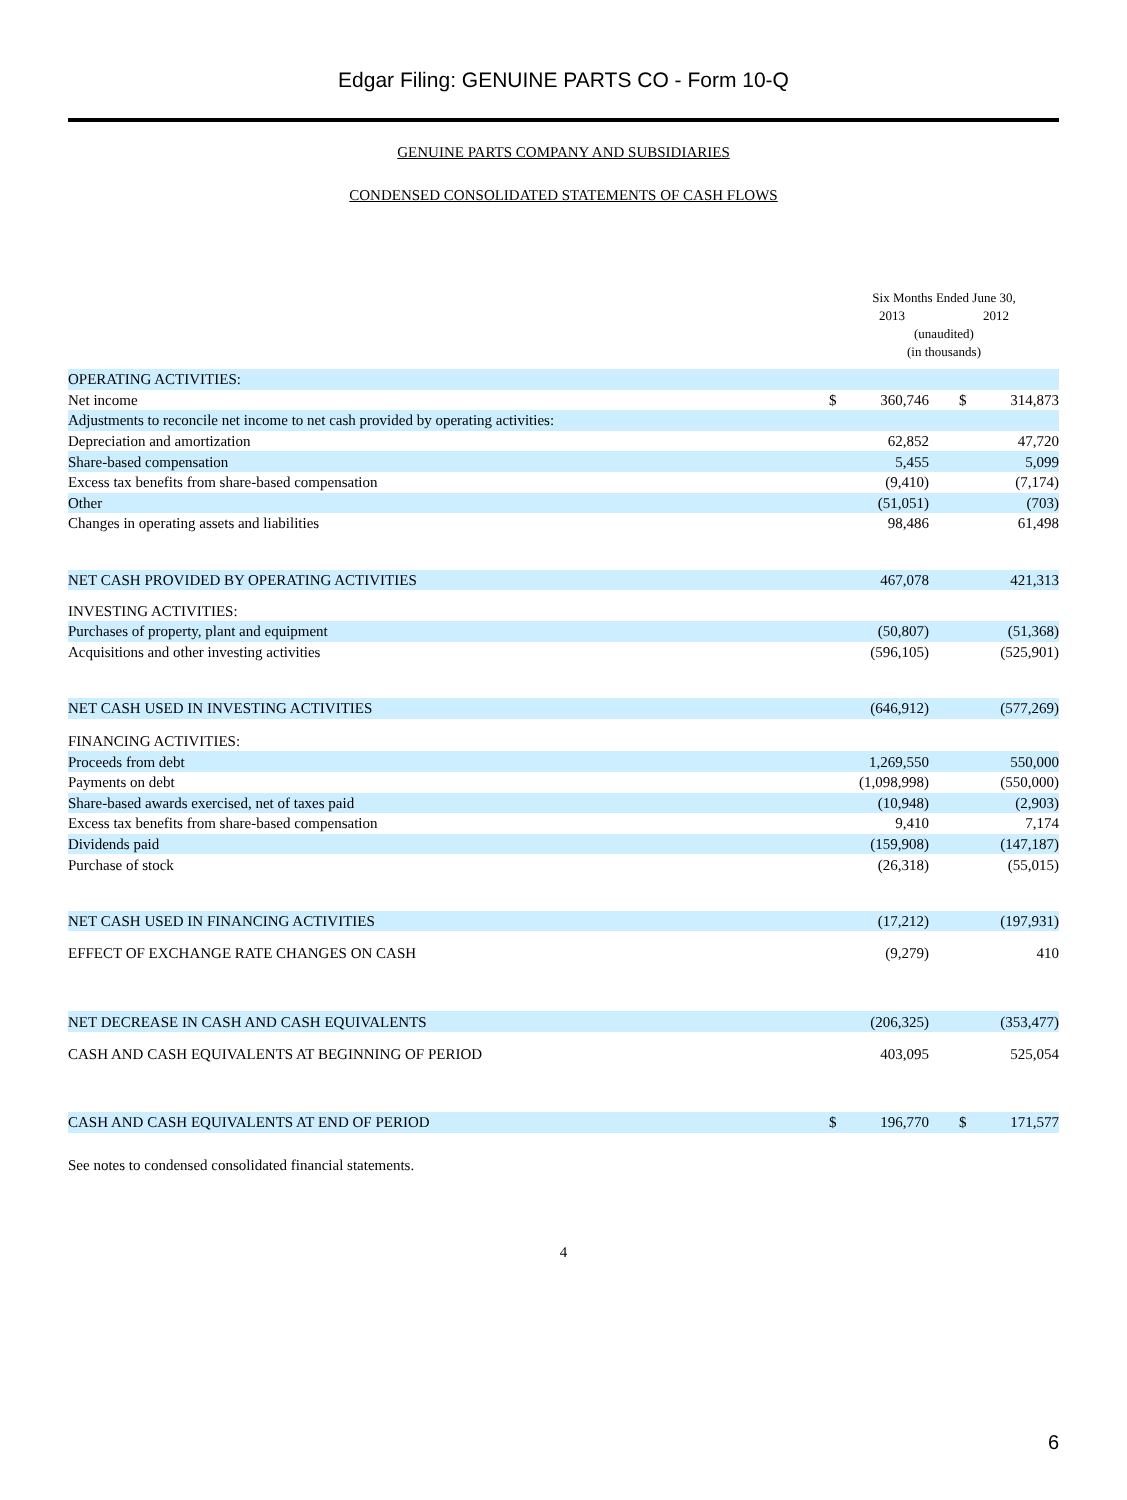Edgar Filing: GENUINE PARTS CO - Form 10-Q
GENUINE PARTS COMPANY AND SUBSIDIARIES
CONDENSED CONSOLIDATED STATEMENTS OF CASH FLOWS
| | Six Months Ended June 30, 2013 2012 (unaudited) (in thousands) | | | |
| OPERATING ACTIVITIES: | | | | |
| Net income | $ | 360,746 | $ | 314,873 |
| Adjustments to reconcile net income to net cash provided by operating activities: | | | | |
| Depreciation and amortization | | 62,852 | | 47,720 |
| Share-based compensation | | 5,455 | | 5,099 |
| Excess tax benefits from share-based compensation | | (9,410) | | (7,174) |
| Other | | (51,051) | | (703) |
| Changes in operating assets and liabilities | | 98,486 | | 61,498 |
| NET CASH PROVIDED BY OPERATING ACTIVITIES | | 467,078 | | 421,313 |
| INVESTING ACTIVITIES: | | | | |
| Purchases of property, plant and equipment | | (50,807) | | (51,368) |
| Acquisitions and other investing activities | | (596,105) | | (525,901) |
| NET CASH USED IN INVESTING ACTIVITIES | | (646,912) | | (577,269) |
| FINANCING ACTIVITIES: | | | | |
| Proceeds from debt | | 1,269,550 | | 550,000 |
| Payments on debt | | (1,098,998) | | (550,000) |
| Share-based awards exercised, net of taxes paid | | (10,948) | | (2,903) |
| Excess tax benefits from share-based compensation | | 9,410 | | 7,174 |
| Dividends paid | | (159,908) | | (147,187) |
| Purchase of stock | | (26,318) | | (55,015) |
| NET CASH USED IN FINANCING ACTIVITIES | | (17,212) | | (197,931) |
| EFFECT OF EXCHANGE RATE CHANGES ON CASH | | (9,279) | | 410 |
| NET DECREASE IN CASH AND CASH EQUIVALENTS | | (206,325) | | (353,477) |
| CASH AND CASH EQUIVALENTS AT BEGINNING OF PERIOD | | 403,095 | | 525,054 |
| CASH AND CASH EQUIVALENTS AT END OF PERIOD | $ | 196,770 | $ | 171,577 |
See notes to condensed consolidated financial statements.
4
6